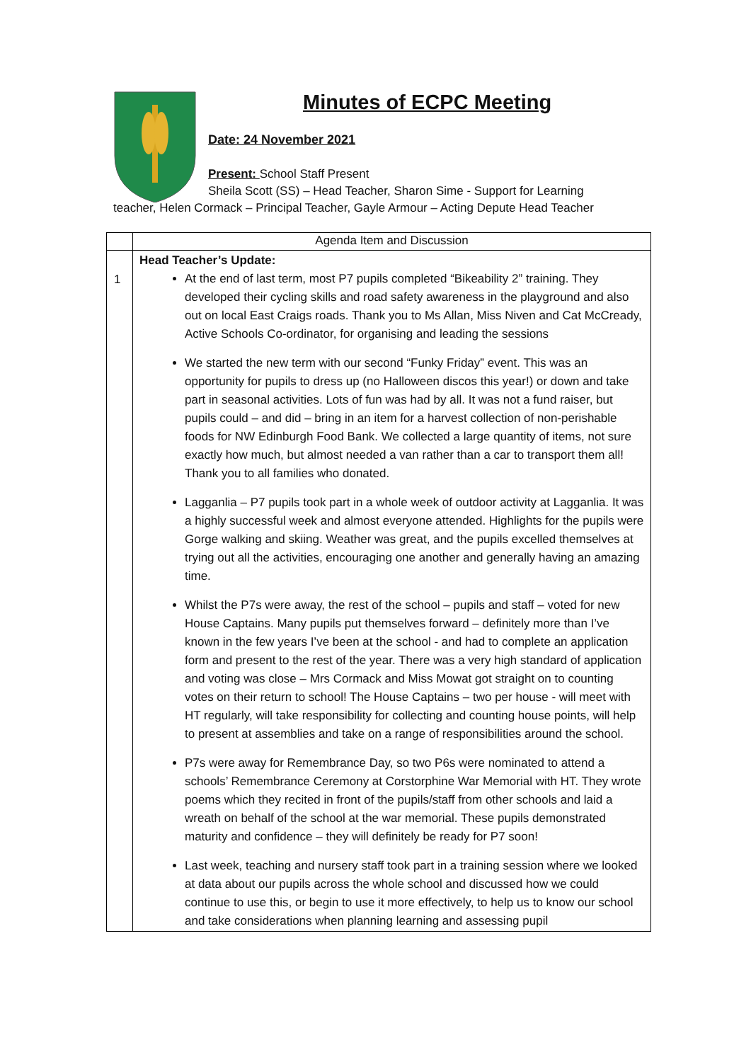Minutes of ECPC Meeting
Date: 24 November 2021
Present: School Staff Present
Sheila Scott (SS) – Head Teacher, Sharon Sime - Support for Learning
teacher, Helen Cormack – Principal Teacher, Gayle Armour – Acting Depute Head Teacher
| | Agenda Item and Discussion |
| --- | --- |
| 1 | Head Teacher’s Update: At the end of last term, most P7 pupils completed “Bikeability 2” training. They developed their cycling skills and road safety awareness in the playground and also out on local East Craigs roads. Thank you to Ms Allan, Miss Niven and Cat McCready, Active Schools Co-ordinator, for organising and leading the sessions We started the new term with our second “Funky Friday” event. This was an opportunity for pupils to dress up (no Halloween discos this year!) or down and take part in seasonal activities. Lots of fun was had by all. It was not a fund raiser, but pupils could – and did – bring in an item for a harvest collection of non-perishable foods for NW Edinburgh Food Bank. We collected a large quantity of items, not sure exactly how much, but almost needed a van rather than a car to transport them all! Thank you to all families who donated. Lagganlia – P7 pupils took part in a whole week of outdoor activity at Lagganlia. It was a highly successful week and almost everyone attended. Highlights for the pupils were Gorge walking and skiing. Weather was great, and the pupils excelled themselves at trying out all the activities, encouraging one another and generally having an amazing time. Whilst the P7s were away, the rest of the school – pupils and staff – voted for new House Captains. Many pupils put themselves forward – definitely more than I’ve known in the few years I’ve been at the school - and had to complete an application form and present to the rest of the year. There was a very high standard of application and voting was close – Mrs Cormack and Miss Mowat got straight on to counting votes on their return to school! The House Captains – two per house - will meet with HT regularly, will take responsibility for collecting and counting house points, will help to present at assemblies and take on a range of responsibilities around the school. P7s were away for Remembrance Day, so two P6s were nominated to attend a schools’ Remembrance Ceremony at Corstorphine War Memorial with HT. They wrote poems which they recited in front of the pupils/staff from other schools and laid a wreath on behalf of the school at the war memorial. These pupils demonstrated maturity and confidence – they will definitely be ready for P7 soon! Last week, teaching and nursery staff took part in a training session where we looked at data about our pupils across the whole school and discussed how we could continue to use this, or begin to use it more effectively, to help us to know our school and take considerations when planning learning and assessing pupil |